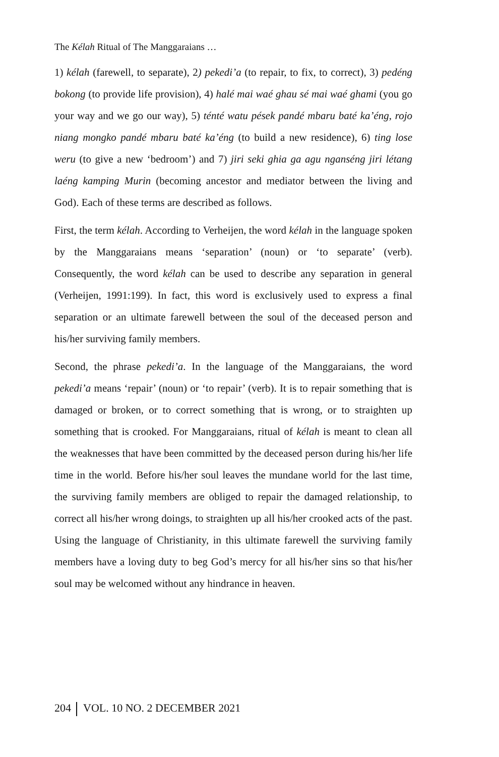The Kélah Ritual of The Manggaraians …
1) kélah (farewell, to separate), 2) pekedi’a (to repair, to fix, to correct), 3) pedéng bokong (to provide life provision), 4) halé mai waé ghau sé mai waé ghami (you go your way and we go our way), 5) ténté watu pések pandé mbaru baté ka’éng, rojo niang mongko pandé mbaru baté ka’éng (to build a new residence), 6) ting lose weru (to give a new ‘bedroom’) and 7) jiri seki ghia ga agu nganséng jiri létang laéng kamping Murin (becoming ancestor and mediator between the living and God). Each of these terms are described as follows.
First, the term kélah. According to Verheijen, the word kélah in the language spoken by the Manggaraians means ‘separation’ (noun) or ‘to separate’ (verb). Consequently, the word kélah can be used to describe any separation in general (Verheijen, 1991:199). In fact, this word is exclusively used to express a final separation or an ultimate farewell between the soul of the deceased person and his/her surviving family members.
Second, the phrase pekedi’a. In the language of the Manggaraians, the word pekedi’a means ‘repair’ (noun) or ‘to repair’ (verb). It is to repair something that is damaged or broken, or to correct something that is wrong, or to straighten up something that is crooked. For Manggaraians, ritual of kélah is meant to clean all the weaknesses that have been committed by the deceased person during his/her life time in the world. Before his/her soul leaves the mundane world for the last time, the surviving family members are obliged to repair the damaged relationship, to correct all his/her wrong doings, to straighten up all his/her crooked acts of the past. Using the language of Christianity, in this ultimate farewell the surviving family members have a loving duty to beg God’s mercy for all his/her sins so that his/her soul may be welcomed without any hindrance in heaven.
204 VOL. 10 NO. 2 DECEMBER 2021